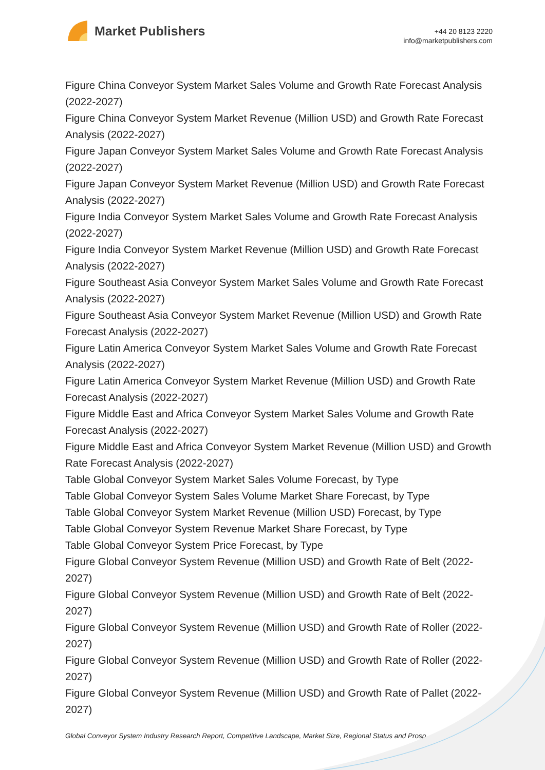Market Publishers
+44 20 8123 2220
info@marketpublishers.com
Figure China Conveyor System Market Sales Volume and Growth Rate Forecast Analysis (2022-2027)
Figure China Conveyor System Market Revenue (Million USD) and Growth Rate Forecast Analysis (2022-2027)
Figure Japan Conveyor System Market Sales Volume and Growth Rate Forecast Analysis (2022-2027)
Figure Japan Conveyor System Market Revenue (Million USD) and Growth Rate Forecast Analysis (2022-2027)
Figure India Conveyor System Market Sales Volume and Growth Rate Forecast Analysis (2022-2027)
Figure India Conveyor System Market Revenue (Million USD) and Growth Rate Forecast Analysis (2022-2027)
Figure Southeast Asia Conveyor System Market Sales Volume and Growth Rate Forecast Analysis (2022-2027)
Figure Southeast Asia Conveyor System Market Revenue (Million USD) and Growth Rate Forecast Analysis (2022-2027)
Figure Latin America Conveyor System Market Sales Volume and Growth Rate Forecast Analysis (2022-2027)
Figure Latin America Conveyor System Market Revenue (Million USD) and Growth Rate Forecast Analysis (2022-2027)
Figure Middle East and Africa Conveyor System Market Sales Volume and Growth Rate Forecast Analysis (2022-2027)
Figure Middle East and Africa Conveyor System Market Revenue (Million USD) and Growth Rate Forecast Analysis (2022-2027)
Table Global Conveyor System Market Sales Volume Forecast, by Type
Table Global Conveyor System Sales Volume Market Share Forecast, by Type
Table Global Conveyor System Market Revenue (Million USD) Forecast, by Type
Table Global Conveyor System Revenue Market Share Forecast, by Type
Table Global Conveyor System Price Forecast, by Type
Figure Global Conveyor System Revenue (Million USD) and Growth Rate of Belt (2022-2027)
Figure Global Conveyor System Revenue (Million USD) and Growth Rate of Belt (2022-2027)
Figure Global Conveyor System Revenue (Million USD) and Growth Rate of Roller (2022-2027)
Figure Global Conveyor System Revenue (Million USD) and Growth Rate of Roller (2022-2027)
Figure Global Conveyor System Revenue (Million USD) and Growth Rate of Pallet (2022-2027)
Global Conveyor System Industry Research Report, Competitive Landscape, Market Size, Regional Status and Prosp...